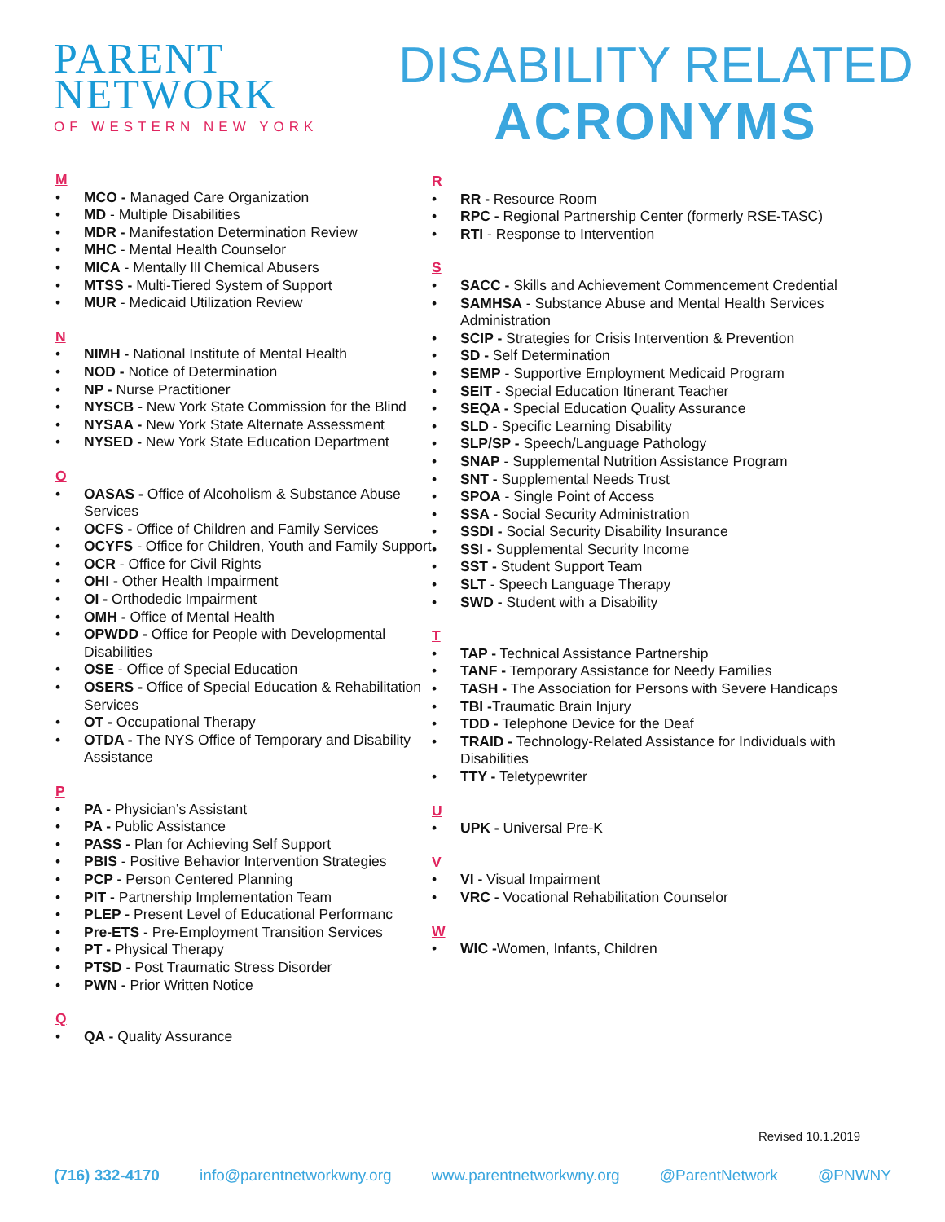PARENT
NETWORK
OF WESTERN NEW YORK
DISABILITY RELATED
ACRONYMS
M
• MCO - Managed Care Organization
• MD - Multiple Disabilities
• MDR - Manifestation Determination Review
• MHC - Mental Health Counselor
• MICA - Mentally Ill Chemical Abusers
• MTSS - Multi-Tiered System of Support
• MUR - Medicaid Utilization Review
N
• NIMH - National Institute of Mental Health
• NOD - Notice of Determination
• NP - Nurse Practitioner
• NYSCB - New York State Commission for the Blind
• NYSAA - New York State Alternate Assessment
• NYSED - New York State Education Department
O
• OASAS - Office of Alcoholism & Substance Abuse Services
• OCFS - Office of Children and Family Services
• OCYFS - Office for Children, Youth and Family Support
• OCR - Office for Civil Rights
• OHI - Other Health Impairment
• OI - Orthodedic Impairment
• OMH - Office of Mental Health
• OPWDD - Office for People with Developmental Disabilities
• OSE - Office of Special Education
• OSERS - Office of Special Education & Rehabilitation Services
• OT - Occupational Therapy
• OTDA - The NYS Office of Temporary and Disability Assistance
P
• PA - Physician’s Assistant
• PA - Public Assistance
• PASS - Plan for Achieving Self Support
• PBIS - Positive Behavior Intervention Strategies
• PCP - Person Centered Planning
• PIT - Partnership Implementation Team
• PLEP - Present Level of Educational Performanc
• Pre-ETS - Pre-Employment Transition Services
• PT - Physical Therapy
• PTSD - Post Traumatic Stress Disorder
• PWN - Prior Written Notice
Q
• QA - Quality Assurance
R
• RR - Resource Room
• RPC - Regional Partnership Center (formerly RSE-TASC)
• RTI - Response to Intervention
S
• SACC - Skills and Achievement Commencement Credential
• SAMHSA - Substance Abuse and Mental Health Services Administration
• SCIP - Strategies for Crisis Intervention & Prevention
• SD - Self Determination
• SEMP - Supportive Employment Medicaid Program
• SEIT - Special Education Itinerant Teacher
• SEQA - Special Education Quality Assurance
• SLD - Specific Learning Disability
• SLP/SP - Speech/Language Pathology
• SNAP - Supplemental Nutrition Assistance Program
• SNT - Supplemental Needs Trust
• SPOA - Single Point of Access
• SSA - Social Security Administration
• SSDI - Social Security Disability Insurance
• SSI - Supplemental Security Income
• SST - Student Support Team
• SLT - Speech Language Therapy
• SWD - Student with a Disability
T
• TAP - Technical Assistance Partnership
• TANF - Temporary Assistance for Needy Families
• TASH - The Association for Persons with Severe Handicaps
• TBI -Traumatic Brain Injury
• TDD - Telephone Device for the Deaf
• TRAID - Technology-Related Assistance for Individuals with Disabilities
• TTY - Teletypewriter
U
• UPK - Universal Pre-K
V
• VI - Visual Impairment
• VRC - Vocational Rehabilitation Counselor
W
• WIC -Women, Infants, Children
Revised 10.1.2019
(716) 332-4170 info@parentnetworkwny.org www.parentnetworkwny.org @ParentNetwork @PNWNY